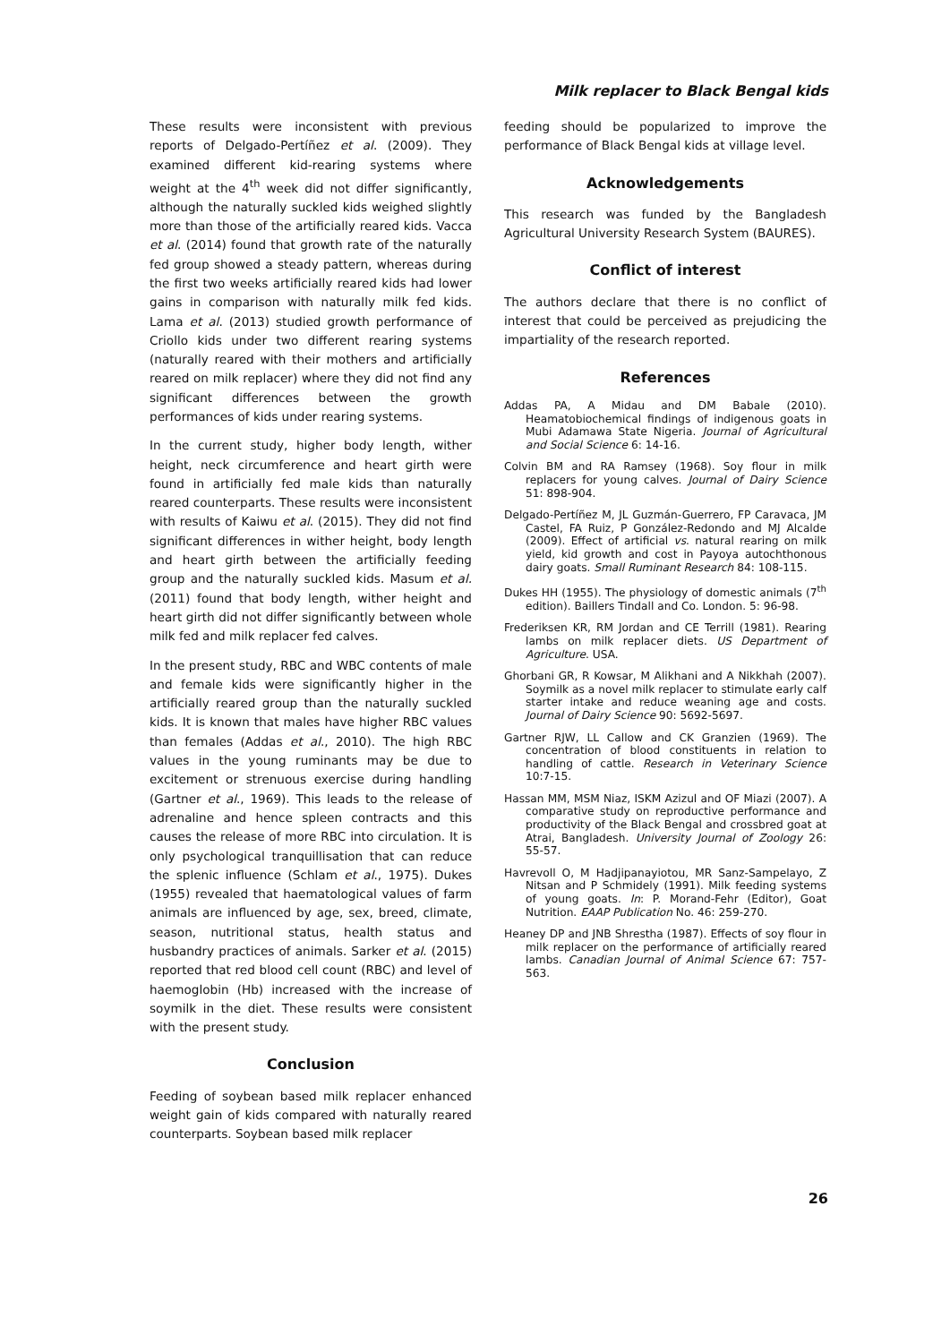Milk replacer to Black Bengal kids
These results were inconsistent with previous reports of Delgado-Pertíñez et al. (2009). They examined different kid-rearing systems where weight at the 4<sup>th</sup> week did not differ significantly, although the naturally suckled kids weighed slightly more than those of the artificially reared kids. Vacca et al. (2014) found that growth rate of the naturally fed group showed a steady pattern, whereas during the first two weeks artificially reared kids had lower gains in comparison with naturally milk fed kids. Lama et al. (2013) studied growth performance of Criollo kids under two different rearing systems (naturally reared with their mothers and artificially reared on milk replacer) where they did not find any significant differences between the growth performances of kids under rearing systems.
In the current study, higher body length, wither height, neck circumference and heart girth were found in artificially fed male kids than naturally reared counterparts. These results were inconsistent with results of Kaiwu et al. (2015). They did not find significant differences in wither height, body length and heart girth between the artificially feeding group and the naturally suckled kids. Masum et al. (2011) found that body length, wither height and heart girth did not differ significantly between whole milk fed and milk replacer fed calves.
In the present study, RBC and WBC contents of male and female kids were significantly higher in the artificially reared group than the naturally suckled kids. It is known that males have higher RBC values than females (Addas et al., 2010). The high RBC values in the young ruminants may be due to excitement or strenuous exercise during handling (Gartner et al., 1969). This leads to the release of adrenaline and hence spleen contracts and this causes the release of more RBC into circulation. It is only psychological tranquillisation that can reduce the splenic influence (Schlam et al., 1975). Dukes (1955) revealed that haematological values of farm animals are influenced by age, sex, breed, climate, season, nutritional status, health status and husbandry practices of animals. Sarker et al. (2015) reported that red blood cell count (RBC) and level of haemoglobin (Hb) increased with the increase of soymilk in the diet. These results were consistent with the present study.
Conclusion
Feeding of soybean based milk replacer enhanced weight gain of kids compared with naturally reared counterparts. Soybean based milk replacer
feeding should be popularized to improve the performance of Black Bengal kids at village level.
Acknowledgements
This research was funded by the Bangladesh Agricultural University Research System (BAURES).
Conflict of interest
The authors declare that there is no conflict of interest that could be perceived as prejudicing the impartiality of the research reported.
References
Addas PA, A Midau and DM Babale (2010). Heamatobiochemical findings of indigenous goats in Mubi Adamawa State Nigeria. Journal of Agricultural and Social Science 6: 14-16.
Colvin BM and RA Ramsey (1968). Soy flour in milk replacers for young calves. Journal of Dairy Science 51: 898-904.
Delgado-Pertíñez M, JL Guzmán-Guerrero, FP Caravaca, JM Castel, FA Ruiz, P González-Redondo and MJ Alcalde (2009). Effect of artificial vs. natural rearing on milk yield, kid growth and cost in Payoya autochthonous dairy goats. Small Ruminant Research 84: 108-115.
Dukes HH (1955). The physiology of domestic animals (7<sup>th</sup> edition). Baillers Tindall and Co. London. 5: 96-98.
Frederiksen KR, RM Jordan and CE Terrill (1981). Rearing lambs on milk replacer diets. US Department of Agriculture. USA.
Ghorbani GR, R Kowsar, M Alikhani and A Nikkhah (2007). Soymilk as a novel milk replacer to stimulate early calf starter intake and reduce weaning age and costs. Journal of Dairy Science 90: 5692-5697.
Gartner RJW, LL Callow and CK Granzien (1969). The concentration of blood constituents in relation to handling of cattle. Research in Veterinary Science 10:7-15.
Hassan MM, MSM Niaz, ISKM Azizul and OF Miazi (2007). A comparative study on reproductive performance and productivity of the Black Bengal and crossbred goat at Atrai, Bangladesh. University Journal of Zoology 26: 55-57.
Havrevoll O, M Hadjipanayiotou, MR Sanz-Sampelayo, Z Nitsan and P Schmidely (1991). Milk feeding systems of young goats. In: P. Morand-Fehr (Editor), Goat Nutrition. EAAP Publication No. 46: 259-270.
Heaney DP and JNB Shrestha (1987). Effects of soy flour in milk replacer on the performance of artificially reared lambs. Canadian Journal of Animal Science 67: 757-563.
26